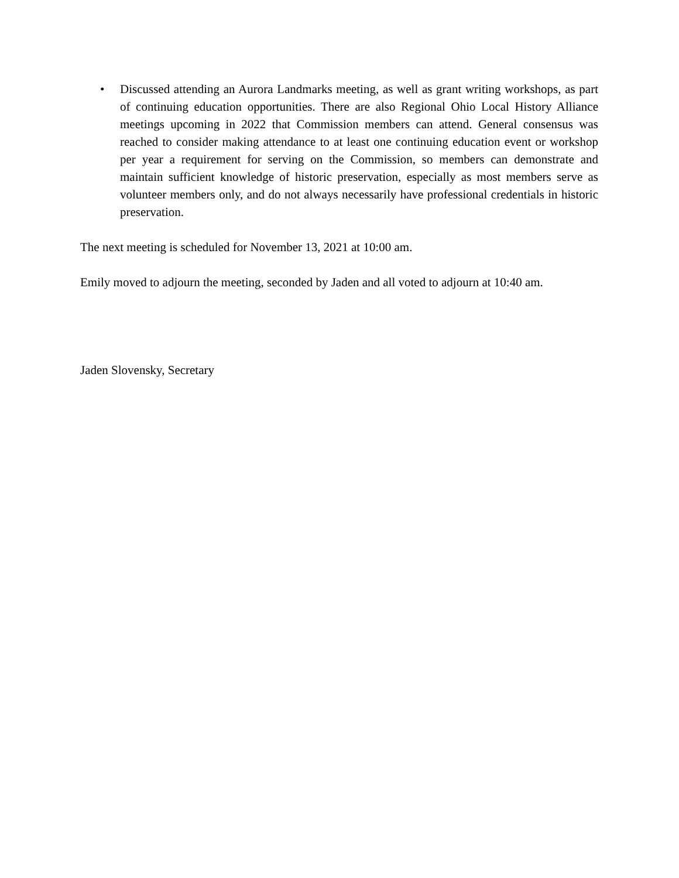• Discussed attending an Aurora Landmarks meeting, as well as grant writing workshops, as part of continuing education opportunities. There are also Regional Ohio Local History Alliance meetings upcoming in 2022 that Commission members can attend. General consensus was reached to consider making attendance to at least one continuing education event or workshop per year a requirement for serving on the Commission, so members can demonstrate and maintain sufficient knowledge of historic preservation, especially as most members serve as volunteer members only, and do not always necessarily have professional credentials in historic preservation.
The next meeting is scheduled for November 13, 2021 at 10:00 am.
Emily moved to adjourn the meeting, seconded by Jaden and all voted to adjourn at 10:40 am.
Jaden Slovensky, Secretary